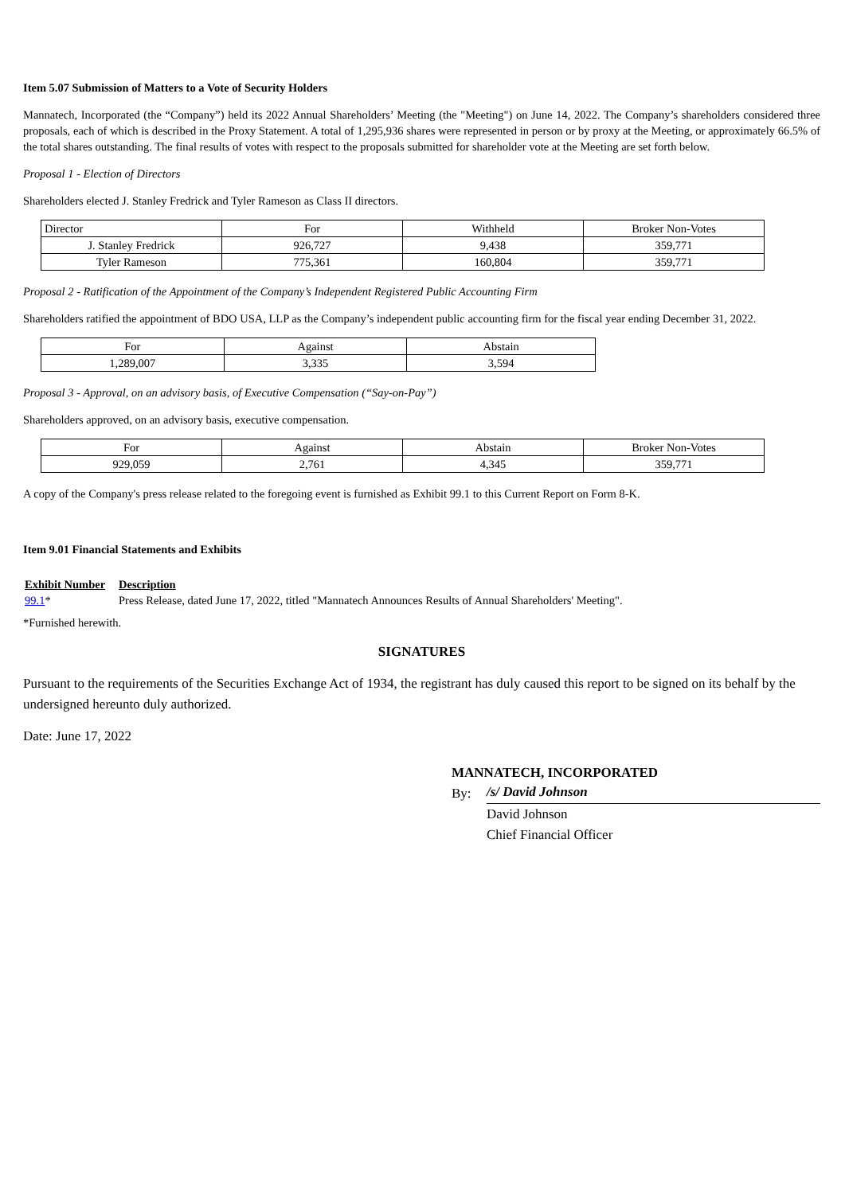Item 5.07 Submission of Matters to a Vote of Security Holders
Mannatech, Incorporated (the “Company”) held its 2022 Annual Shareholders’ Meeting (the "Meeting") on June 14, 2022. The Company’s shareholders considered three proposals, each of which is described in the Proxy Statement. A total of 1,295,936 shares were represented in person or by proxy at the Meeting, or approximately 66.5% of the total shares outstanding. The final results of votes with respect to the proposals submitted for shareholder vote at the Meeting are set forth below.
Proposal 1 - Election of Directors
Shareholders elected J. Stanley Fredrick and Tyler Rameson as Class II directors.
| Director | For | Withheld | Broker Non-Votes |
| J. Stanley Fredrick | 926,727 | 9,438 | 359,771 |
| Tyler Rameson | 775,361 | 160,804 | 359,771 |
Proposal 2 - Ratification of the Appointment of the Company’s Independent Registered Public Accounting Firm
Shareholders ratified the appointment of BDO USA, LLP as the Company’s independent public accounting firm for the fiscal year ending December 31, 2022.
| For | Against | Abstain |
| 1,289,007 | 3,335 | 3,594 |
Proposal 3 - Approval, on an advisory basis, of Executive Compensation (“Say-on-Pay”)
Shareholders approved, on an advisory basis, executive compensation.
| For | Against | Abstain | Broker Non-Votes |
| 929,059 | 2,761 | 4,345 | 359,771 |
A copy of the Company's press release related to the foregoing event is furnished as Exhibit 99.1 to this Current Report on Form 8-K.
Item 9.01 Financial Statements and Exhibits
Exhibit Number
Description
99.1* Press Release, dated June 17, 2022, titled "Mannatech Announces Results of Annual Shareholders' Meeting".
*Furnished herewith.
SIGNATURES
Pursuant to the requirements of the Securities Exchange Act of 1934, the registrant has duly caused this report to be signed on its behalf by the undersigned hereunto duly authorized.
Date: June 17, 2022
MANNATECH, INCORPORATED
By: /s/ David Johnson
David Johnson
Chief Financial Officer